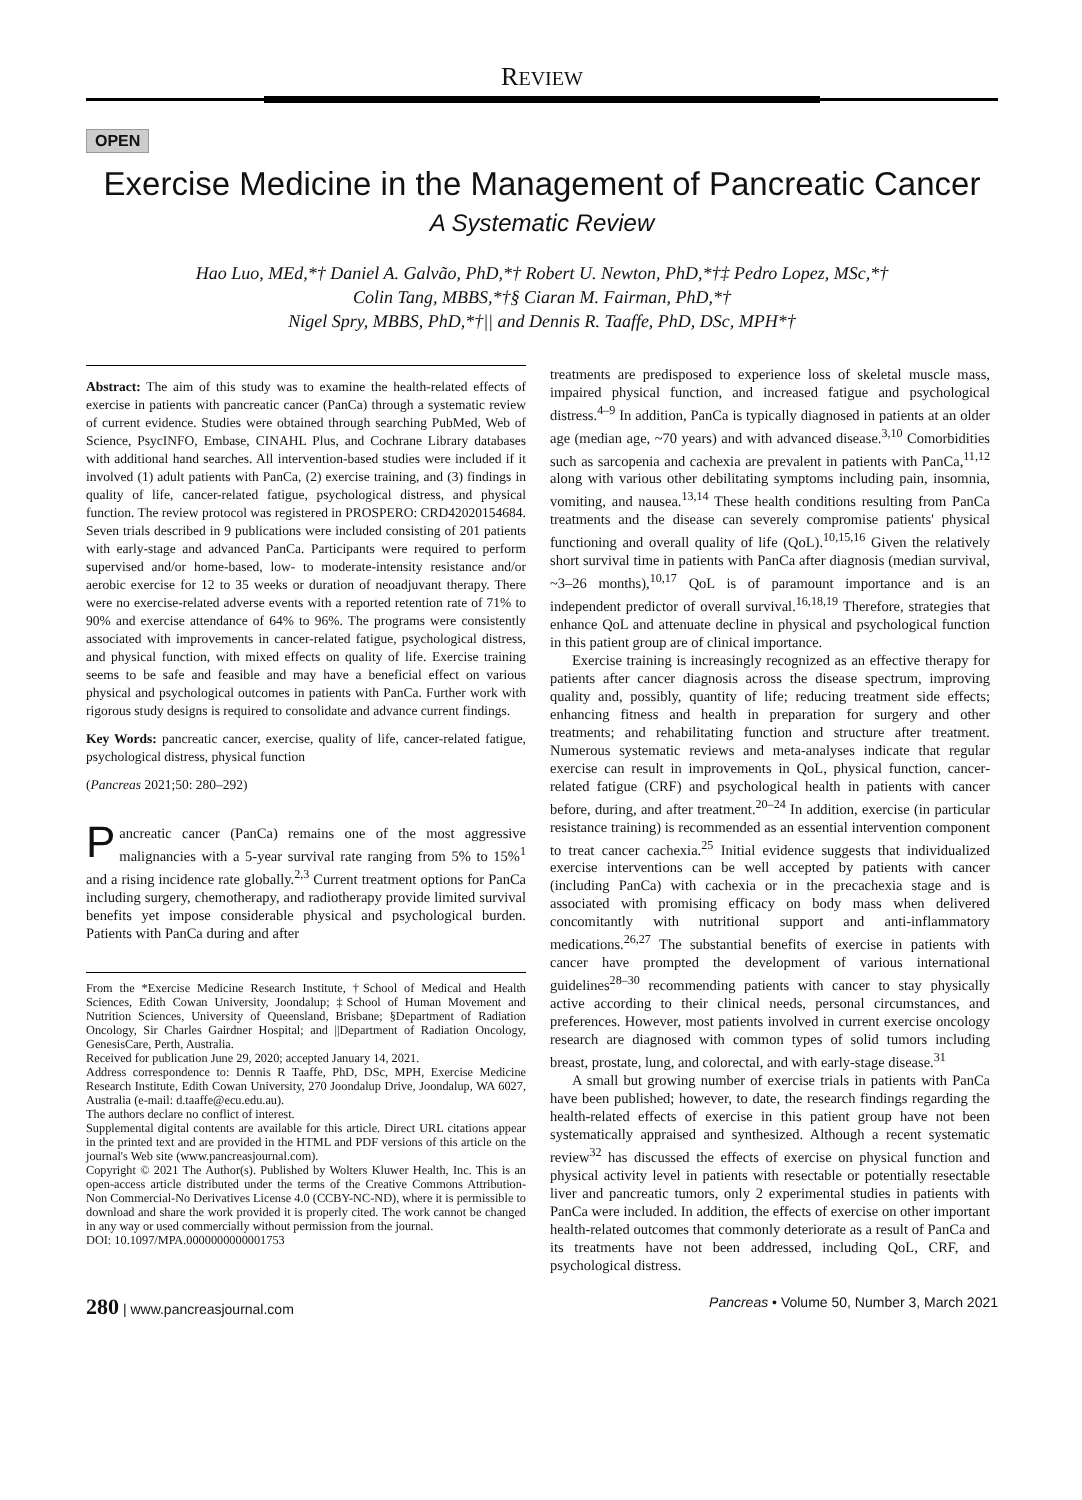REVIEW
OPEN
Exercise Medicine in the Management of Pancreatic Cancer
A Systematic Review
Hao Luo, MEd,*† Daniel A. Galvão, PhD,*† Robert U. Newton, PhD,*†‡ Pedro Lopez, MSc,*†
Colin Tang, MBBS,*†§ Ciaran M. Fairman, PhD,*†
Nigel Spry, MBBS, PhD,*†|| and Dennis R. Taaffe, PhD, DSc, MPH*†
Abstract: The aim of this study was to examine the health-related effects of exercise in patients with pancreatic cancer (PanCa) through a systematic review of current evidence. Studies were obtained through searching PubMed, Web of Science, PsycINFO, Embase, CINAHL Plus, and Cochrane Library databases with additional hand searches. All intervention-based studies were included if it involved (1) adult patients with PanCa, (2) exercise training, and (3) findings in quality of life, cancer-related fatigue, psychological distress, and physical function. The review protocol was registered in PROSPERO: CRD42020154684. Seven trials described in 9 publications were included consisting of 201 patients with early-stage and advanced PanCa. Participants were required to perform supervised and/or home-based, low- to moderate-intensity resistance and/or aerobic exercise for 12 to 35 weeks or duration of neoadjuvant therapy. There were no exercise-related adverse events with a reported retention rate of 71% to 90% and exercise attendance of 64% to 96%. The programs were consistently associated with improvements in cancer-related fatigue, psychological distress, and physical function, with mixed effects on quality of life. Exercise training seems to be safe and feasible and may have a beneficial effect on various physical and psychological outcomes in patients with PanCa. Further work with rigorous study designs is required to consolidate and advance current findings.
Key Words: pancreatic cancer, exercise, quality of life, cancer-related fatigue, psychological distress, physical function
(Pancreas 2021;50: 280–292)
Pancreatic cancer (PanCa) remains one of the most aggressive malignancies with a 5-year survival rate ranging from 5% to 15%<sup>1</sup> and a rising incidence rate globally.<sup>2,3</sup> Current treatment options for PanCa including surgery, chemotherapy, and radiotherapy provide limited survival benefits yet impose considerable physical and psychological burden. Patients with PanCa during and after
From the *Exercise Medicine Research Institute, †School of Medical and Health Sciences, Edith Cowan University, Joondalup; ‡School of Human Movement and Nutrition Sciences, University of Queensland, Brisbane; §Department of Radiation Oncology, Sir Charles Gairdner Hospital; and ||Department of Radiation Oncology, GenesisCare, Perth, Australia.
Received for publication June 29, 2020; accepted January 14, 2021.
Address correspondence to: Dennis R Taaffe, PhD, DSc, MPH, Exercise Medicine Research Institute, Edith Cowan University, 270 Joondalup Drive, Joondalup, WA 6027, Australia (e-mail: d.taaffe@ecu.edu.au).
The authors declare no conflict of interest.
Supplemental digital contents are available for this article. Direct URL citations appear in the printed text and are provided in the HTML and PDF versions of this article on the journal's Web site (www.pancreasjournal.com).
Copyright © 2021 The Author(s). Published by Wolters Kluwer Health, Inc. This is an open-access article distributed under the terms of the Creative Commons Attribution-Non Commercial-No Derivatives License 4.0 (CCBY-NC-ND), where it is permissible to download and share the work provided it is properly cited. The work cannot be changed in any way or used commercially without permission from the journal.
DOI: 10.1097/MPA.0000000000001753
treatments are predisposed to experience loss of skeletal muscle mass, impaired physical function, and increased fatigue and psychological distress.<sup>4–9</sup> In addition, PanCa is typically diagnosed in patients at an older age (median age, ~70 years) and with advanced disease.<sup>3,10</sup> Comorbidities such as sarcopenia and cachexia are prevalent in patients with PanCa,<sup>11,12</sup> along with various other debilitating symptoms including pain, insomnia, vomiting, and nausea.<sup>13,14</sup> These health conditions resulting from PanCa treatments and the disease can severely compromise patients' physical functioning and overall quality of life (QoL).<sup>10,15,16</sup> Given the relatively short survival time in patients with PanCa after diagnosis (median survival, ~3–26 months),<sup>10,17</sup> QoL is of paramount importance and is an independent predictor of overall survival.<sup>16,18,19</sup> Therefore, strategies that enhance QoL and attenuate decline in physical and psychological function in this patient group are of clinical importance.
Exercise training is increasingly recognized as an effective therapy for patients after cancer diagnosis across the disease spectrum, improving quality and, possibly, quantity of life; reducing treatment side effects; enhancing fitness and health in preparation for surgery and other treatments; and rehabilitating function and structure after treatment. Numerous systematic reviews and meta-analyses indicate that regular exercise can result in improvements in QoL, physical function, cancer-related fatigue (CRF) and psychological health in patients with cancer before, during, and after treatment.<sup>20–24</sup> In addition, exercise (in particular resistance training) is recommended as an essential intervention component to treat cancer cachexia.<sup>25</sup> Initial evidence suggests that individualized exercise interventions can be well accepted by patients with cancer (including PanCa) with cachexia or in the precachexia stage and is associated with promising efficacy on body mass when delivered concomitantly with nutritional support and anti-inflammatory medications.<sup>26,27</sup> The substantial benefits of exercise in patients with cancer have prompted the development of various international guidelines<sup>28–30</sup> recommending patients with cancer to stay physically active according to their clinical needs, personal circumstances, and preferences. However, most patients involved in current exercise oncology research are diagnosed with common types of solid tumors including breast, prostate, lung, and colorectal, and with early-stage disease.<sup>31</sup>
A small but growing number of exercise trials in patients with PanCa have been published; however, to date, the research findings regarding the health-related effects of exercise in this patient group have not been systematically appraised and synthesized. Although a recent systematic review<sup>32</sup> has discussed the effects of exercise on physical function and physical activity level in patients with resectable or potentially resectable liver and pancreatic tumors, only 2 experimental studies in patients with PanCa were included. In addition, the effects of exercise on other important health-related outcomes that commonly deteriorate as a result of PanCa and its treatments have not been addressed, including QoL, CRF, and psychological distress.
280 | www.pancreasjournal.com Pancreas • Volume 50, Number 3, March 2021